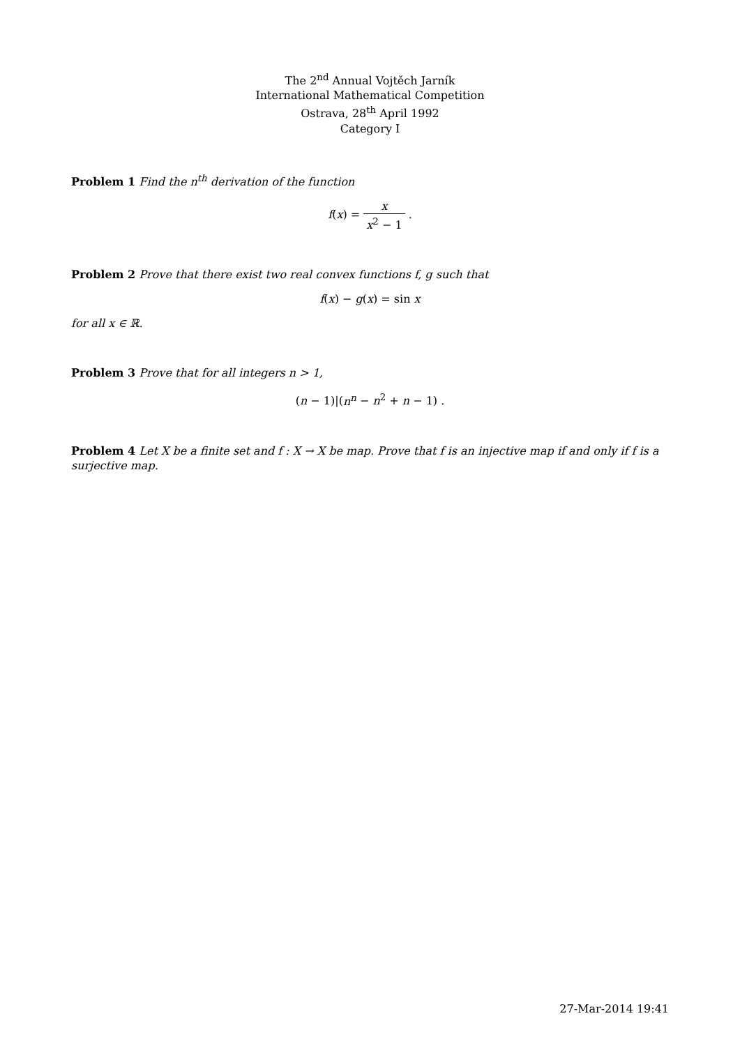The 2<sup>nd</sup> Annual Vojtěch Jarník
International Mathematical Competition
Ostrava, 28<sup>th</sup> April 1992
Category I
Problem 1 Find the n<sup>th</sup> derivation of the function
f(x) = x x<sup>2</sup> − 1 .
Problem 2 Prove that there exist two real convex functions f, g such that
f(x) − g(x) = sin x
for all x ∈ ℝ.
Problem 3 Prove that for all integers n > 1,
(n − 1)|(n<sup>n</sup> − n<sup>2</sup> + n − 1) .
Problem 4 Let X be a finite set and f : X → X be map. Prove that f is an injective map if and only if f is a surjective map.
27-Mar-2014 19:41